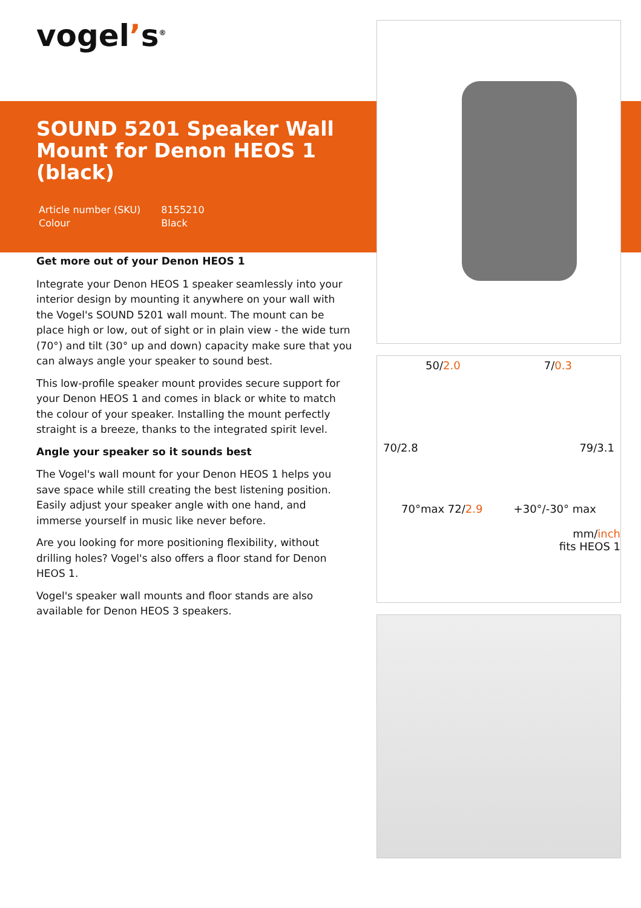vogel’s<sup>®</sup>
SOUND 5201 Speaker Wall Mount for Denon HEOS 1 (black)
| Article number (SKU) | 8155210 |
| Colour | Black |
Get more out of your Denon HEOS 1
Integrate your Denon HEOS 1 speaker seamlessly into your interior design by mounting it anywhere on your wall with the Vogel's SOUND 5201 wall mount. The mount can be place high or low, out of sight or in plain view - the wide turn (70°) and tilt (30° up and down) capacity make sure that you can always angle your speaker to sound best.
This low-profile speaker mount provides secure support for your Denon HEOS 1 and comes in black or white to match the colour of your speaker. Installing the mount perfectly straight is a breeze, thanks to the integrated spirit level.
Angle your speaker so it sounds best
The Vogel's wall mount for your Denon HEOS 1 helps you save space while still creating the best listening position. Easily adjust your speaker angle with one hand, and immerse yourself in music like never before.
Are you looking for more positioning flexibility, without drilling holes? Vogel's also offers a floor stand for Denon HEOS 1.
Vogel's speaker wall mounts and floor stands are also available for Denon HEOS 3 speakers.
50/2.0 7/0.3
70/2.8 79/3.1
70°max 72/2.9 +30°/-30° max
mm/inch
fits HEOS 1